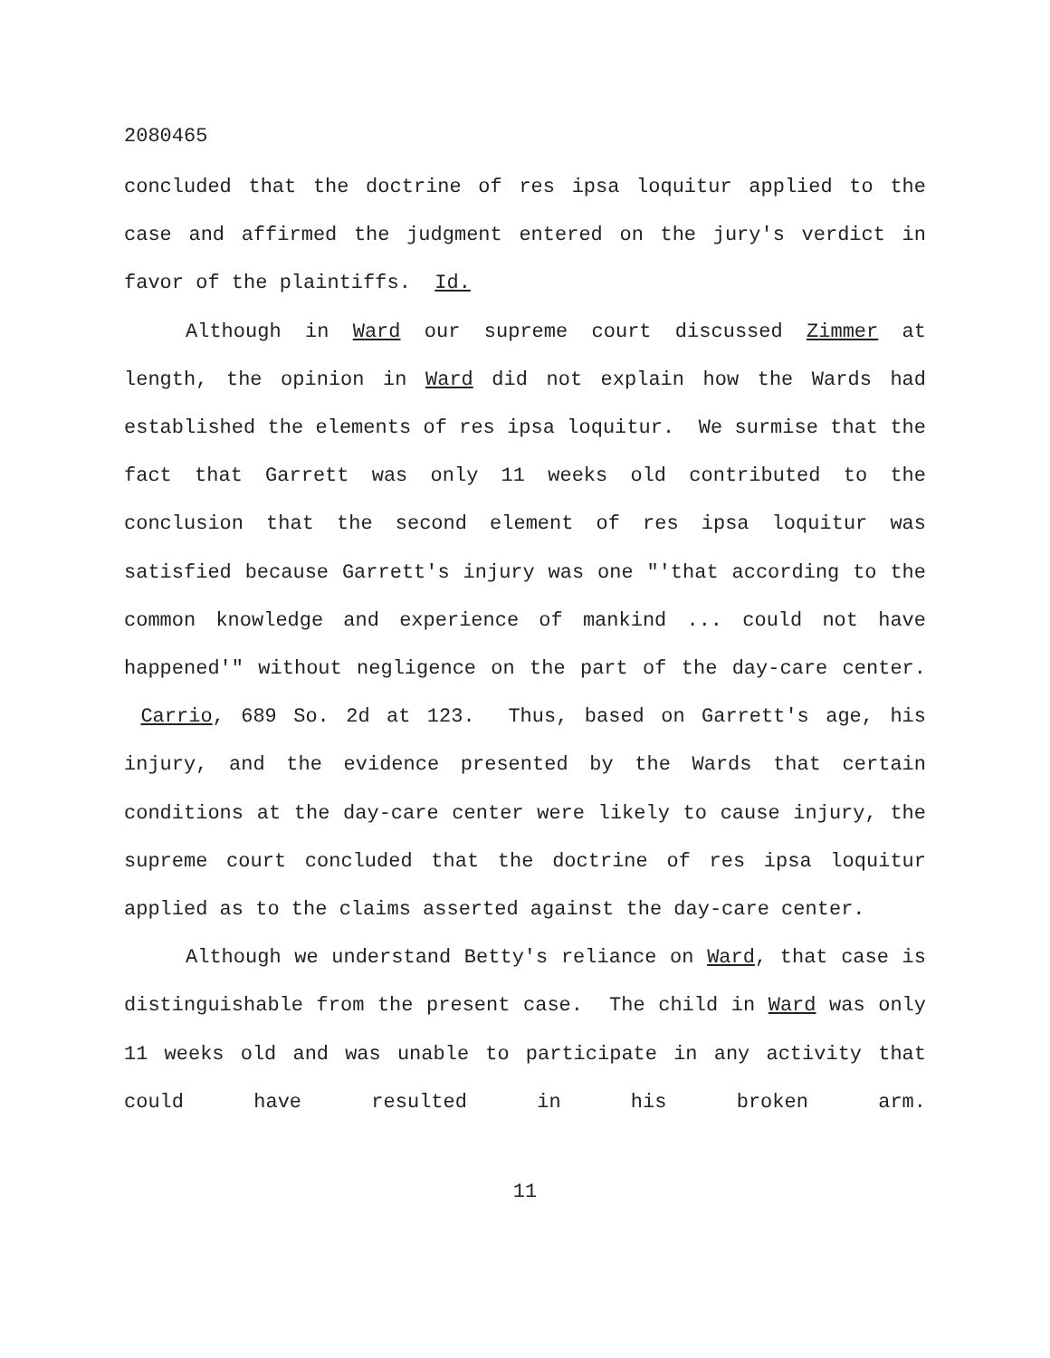2080465
concluded that the doctrine of res ipsa loquitur applied to the case and affirmed the judgment entered on the jury's verdict in favor of the plaintiffs. Id.
Although in Ward our supreme court discussed Zimmer at length, the opinion in Ward did not explain how the Wards had established the elements of res ipsa loquitur. We surmise that the fact that Garrett was only 11 weeks old contributed to the conclusion that the second element of res ipsa loquitur was satisfied because Garrett's injury was one "'that according to the common knowledge and experience of mankind ... could not have happened'" without negligence on the part of the day-care center. Carrio, 689 So. 2d at 123. Thus, based on Garrett's age, his injury, and the evidence presented by the Wards that certain conditions at the day-care center were likely to cause injury, the supreme court concluded that the doctrine of res ipsa loquitur applied as to the claims asserted against the day-care center.
Although we understand Betty's reliance on Ward, that case is distinguishable from the present case. The child in Ward was only 11 weeks old and was unable to participate in any activity that could have resulted in his broken arm.
11